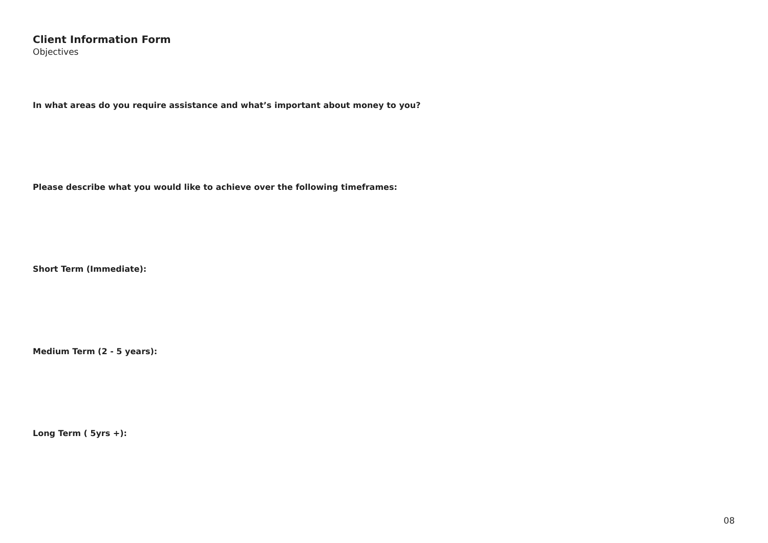Client Information Form
Objectives
In what areas do you require assistance and what’s important about money to you?
Please describe what you would like to achieve over the following timeframes:
Short Term (Immediate):
Medium Term (2 - 5 years):
Long Term ( 5yrs +):
08